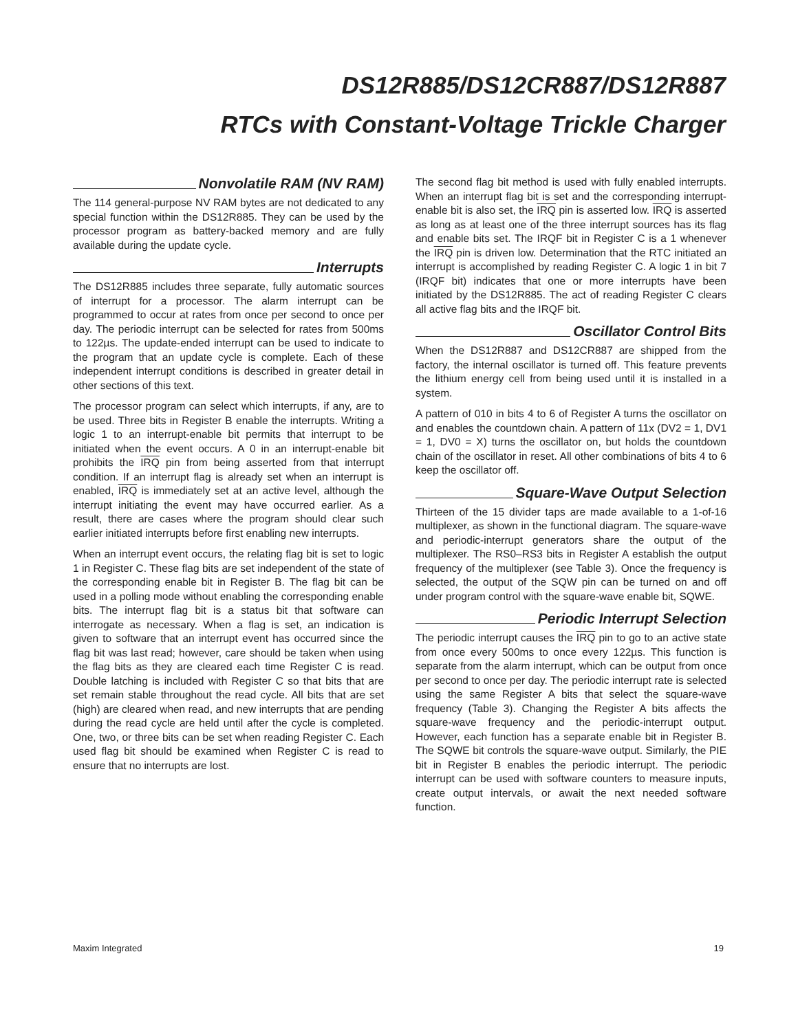DS12R885/DS12CR887/DS12R887
RTCs with Constant-Voltage Trickle Charger
Nonvolatile RAM (NV RAM)
The 114 general-purpose NV RAM bytes are not dedicated to any special function within the DS12R885. They can be used by the processor program as battery-backed memory and are fully available during the update cycle.
Interrupts
The DS12R885 includes three separate, fully automatic sources of interrupt for a processor. The alarm interrupt can be programmed to occur at rates from once per second to once per day. The periodic interrupt can be selected for rates from 500ms to 122µs. The update-ended interrupt can be used to indicate to the program that an update cycle is complete. Each of these independent interrupt conditions is described in greater detail in other sections of this text.
The processor program can select which interrupts, if any, are to be used. Three bits in Register B enable the interrupts. Writing a logic 1 to an interrupt-enable bit permits that interrupt to be initiated when the event occurs. A 0 in an interrupt-enable bit prohibits the IRQ pin from being asserted from that interrupt condition. If an interrupt flag is already set when an interrupt is enabled, IRQ is immediately set at an active level, although the interrupt initiating the event may have occurred earlier. As a result, there are cases where the program should clear such earlier initiated interrupts before first enabling new interrupts.
When an interrupt event occurs, the relating flag bit is set to logic 1 in Register C. These flag bits are set independent of the state of the corresponding enable bit in Register B. The flag bit can be used in a polling mode without enabling the corresponding enable bits. The interrupt flag bit is a status bit that software can interrogate as necessary. When a flag is set, an indication is given to software that an interrupt event has occurred since the flag bit was last read; however, care should be taken when using the flag bits as they are cleared each time Register C is read. Double latching is included with Register C so that bits that are set remain stable throughout the read cycle. All bits that are set (high) are cleared when read, and new interrupts that are pending during the read cycle are held until after the cycle is completed. One, two, or three bits can be set when reading Register C. Each used flag bit should be examined when Register C is read to ensure that no interrupts are lost.
The second flag bit method is used with fully enabled interrupts. When an interrupt flag bit is set and the corresponding interrupt-enable bit is also set, the IRQ pin is asserted low. IRQ is asserted as long as at least one of the three interrupt sources has its flag and enable bits set. The IRQF bit in Register C is a 1 whenever the IRQ pin is driven low. Determination that the RTC initiated an interrupt is accomplished by reading Register C. A logic 1 in bit 7 (IRQF bit) indicates that one or more interrupts have been initiated by the DS12R885. The act of reading Register C clears all active flag bits and the IRQF bit.
Oscillator Control Bits
When the DS12R887 and DS12CR887 are shipped from the factory, the internal oscillator is turned off. This feature prevents the lithium energy cell from being used until it is installed in a system.
A pattern of 010 in bits 4 to 6 of Register A turns the oscillator on and enables the countdown chain. A pattern of 11x (DV2 = 1, DV1 = 1, DV0 = X) turns the oscillator on, but holds the countdown chain of the oscillator in reset. All other combinations of bits 4 to 6 keep the oscillator off.
Square-Wave Output Selection
Thirteen of the 15 divider taps are made available to a 1-of-16 multiplexer, as shown in the functional diagram. The square-wave and periodic-interrupt generators share the output of the multiplexer. The RS0–RS3 bits in Register A establish the output frequency of the multiplexer (see Table 3). Once the frequency is selected, the output of the SQW pin can be turned on and off under program control with the square-wave enable bit, SQWE.
Periodic Interrupt Selection
The periodic interrupt causes the IRQ pin to go to an active state from once every 500ms to once every 122µs. This function is separate from the alarm interrupt, which can be output from once per second to once per day. The periodic interrupt rate is selected using the same Register A bits that select the square-wave frequency (Table 3). Changing the Register A bits affects the square-wave frequency and the periodic-interrupt output. However, each function has a separate enable bit in Register B. The SQWE bit controls the square-wave output. Similarly, the PIE bit in Register B enables the periodic interrupt. The periodic interrupt can be used with software counters to measure inputs, create output intervals, or await the next needed software function.
Maxim Integrated 19